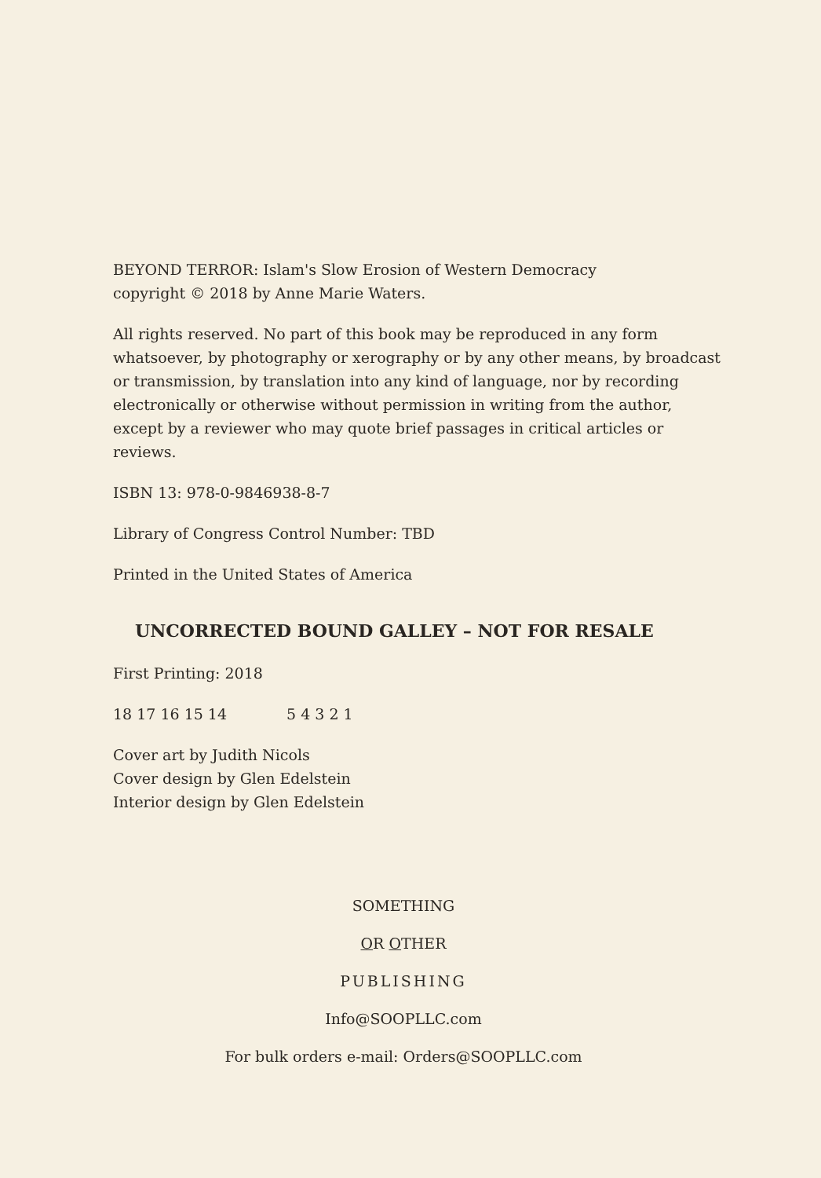BEYOND TERROR: Islam's Slow Erosion of Western Democracy
copyright © 2018 by Anne Marie Waters.
All rights reserved. No part of this book may be reproduced in any form whatsoever, by photography or xerography or by any other means, by broadcast or transmission, by translation into any kind of language, nor by recording electronically or otherwise without permission in writing from the author, except by a reviewer who may quote brief passages in critical articles or reviews.
ISBN 13: 978-0-9846938-8-7
Library of Congress Control Number: TBD
Printed in the United States of America
UNCORRECTED BOUND GALLEY – NOT FOR RESALE
First Printing: 2018
18 17 16 15 14 5 4 3 2 1
Cover art by Judith Nicols
Cover design by Glen Edelstein
Interior design by Glen Edelstein
SOMETHING
OR OTHER
PUBLISHING
Info@SOOPLLC.com
For bulk orders e-mail: Orders@SOOPLLC.com